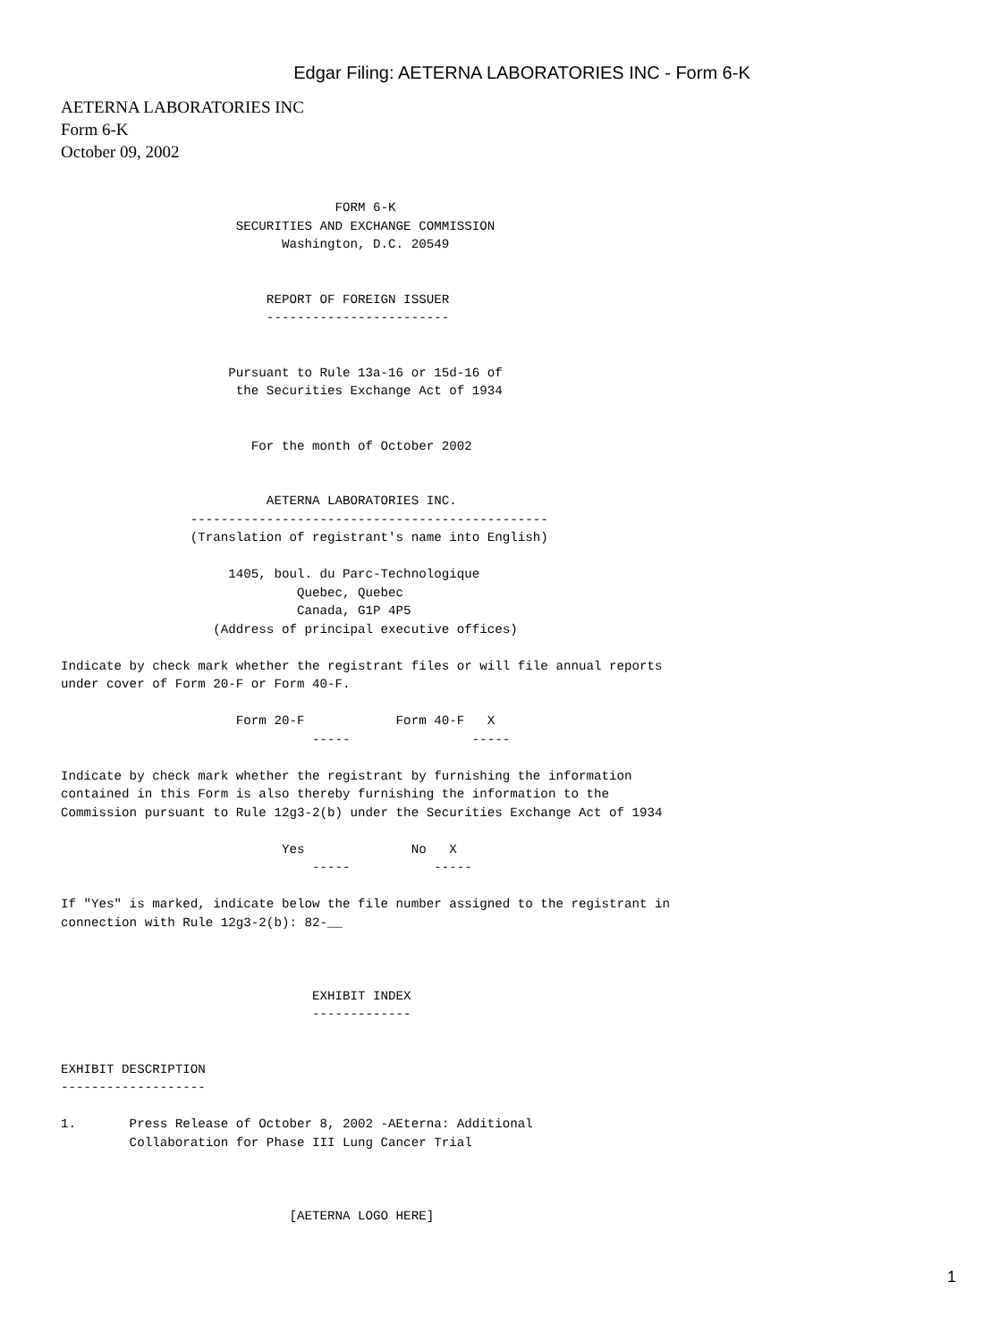Edgar Filing: AETERNA LABORATORIES INC - Form 6-K
AETERNA LABORATORIES INC
Form 6-K
October 09, 2002
                                    FORM 6-K
                       SECURITIES AND EXCHANGE COMMISSION
                             Washington, D.C. 20549


                           REPORT OF FOREIGN ISSUER
                           ------------------------


                      Pursuant to Rule 13a-16 or 15d-16 of
                       the Securities Exchange Act of 1934


                         For the month of October 2002


                           AETERNA LABORATORIES INC.
                 -----------------------------------------------
                 (Translation of registrant's name into English)

                      1405, boul. du Parc-Technologique
                               Quebec, Quebec
                               Canada, G1P 4P5
                    (Address of principal executive offices)

Indicate by check mark whether the registrant files or will file annual reports
under cover of Form 20-F or Form 40-F.

                       Form 20-F            Form 40-F   X
                                 -----                -----

Indicate by check mark whether the registrant by furnishing the information
contained in this Form is also thereby furnishing the information to the
Commission pursuant to Rule 12g3-2(b) under the Securities Exchange Act of 1934

                             Yes              No   X
                                 -----           -----

If "Yes" is marked, indicate below the file number assigned to the registrant in
connection with Rule 12g3-2(b): 82-__



                                 EXHIBIT INDEX
                                 -------------


EXHIBIT DESCRIPTION
-------------------

1.       Press Release of October 8, 2002 -AEterna: Additional
         Collaboration for Phase III Lung Cancer Trial



                              [AETERNA LOGO HERE]
1